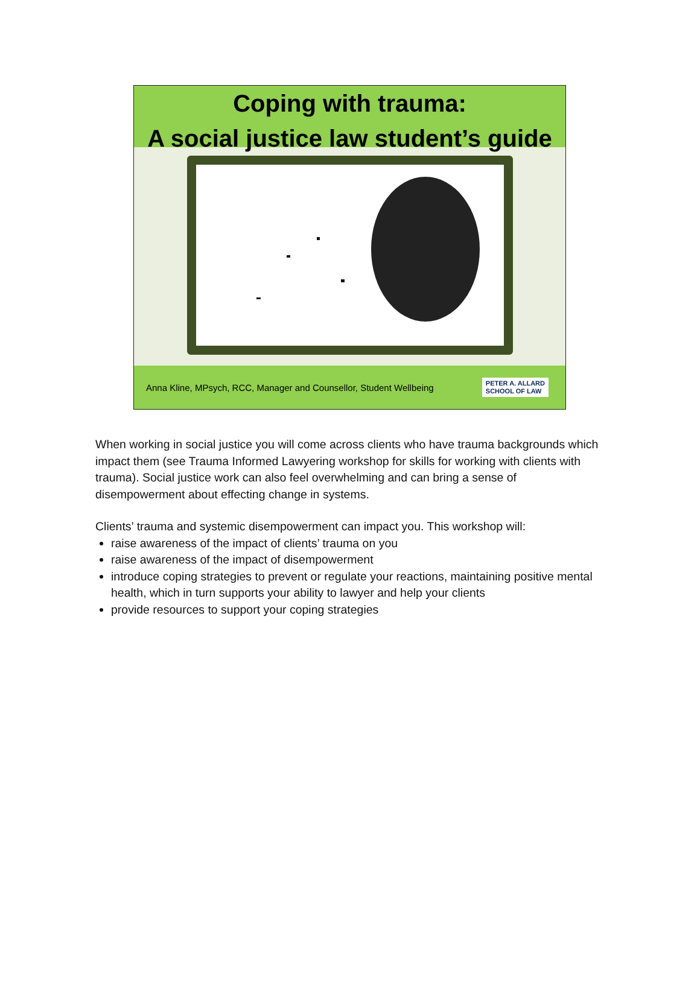Coping with trauma:
A social justice law student’s guide
Anna Kline, MPsych, RCC, Manager and Counsellor, Student Wellbeing
PETER A. ALLARD
SCHOOL OF LAW
When working in social justice you will come across clients who have trauma backgrounds which impact them (see Trauma Informed Lawyering workshop for skills for working with clients with trauma). Social justice work can also feel overwhelming and can bring a sense of disempowerment about effecting change in systems.
Clients’ trauma and systemic disempowerment can impact you. This workshop will:
raise awareness of the impact of clients’ trauma on you
raise awareness of the impact of disempowerment
introduce coping strategies to prevent or regulate your reactions, maintaining positive mental health, which in turn supports your ability to lawyer and help your clients
provide resources to support your coping strategies